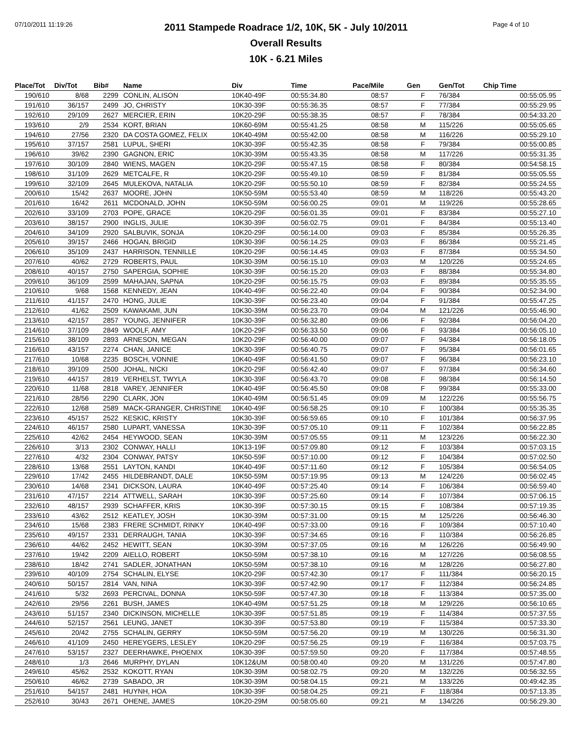07/10/2011 11:19:26 Page 4 of 10
2011 Stampede Roadrace 1/2, 10K, 5K - July 10/2011
Overall Results
10K - 6.21 Miles
| Place/Tot | Div/Tot | Bib# | Name | Div | Time | Pace/Mile | Gen | Gen/Tot | Chip Time |
| --- | --- | --- | --- | --- | --- | --- | --- | --- | --- |
| 190/610 | 8/68 | 2299 | CONLIN, ALISON | 10K40-49F | 00:55:34.80 | 08:57 | F | 76/384 | 00:55:05.95 |
| 191/610 | 36/157 | 2499 | JO, CHRISTY | 10K30-39F | 00:55:36.35 | 08:57 | F | 77/384 | 00:55:29.95 |
| 192/610 | 29/109 | 2627 | MERCIER, ERIN | 10K20-29F | 00:55:38.35 | 08:57 | F | 78/384 | 00:54:33.20 |
| 193/610 | 2/9 | 2534 | KORT, BRIAN | 10K60-69M | 00:55:41.25 | 08:58 | M | 115/226 | 00:55:05.65 |
| 194/610 | 27/56 | 2320 | DA COSTA GOMEZ, FELIX | 10K40-49M | 00:55:42.00 | 08:58 | M | 116/226 | 00:55:29.10 |
| 195/610 | 37/157 | 2581 | LUPUL, SHERI | 10K30-39F | 00:55:42.35 | 08:58 | F | 79/384 | 00:55:00.85 |
| 196/610 | 39/62 | 2390 | GAGNON, ERIC | 10K30-39M | 00:55:43.35 | 08:58 | M | 117/226 | 00:55:31.35 |
| 197/610 | 30/109 | 2840 | WIENS, MAGEN | 10K20-29F | 00:55:47.15 | 08:58 | F | 80/384 | 00:54:58.15 |
| 198/610 | 31/109 | 2629 | METCALFE, R | 10K20-29F | 00:55:49.10 | 08:59 | F | 81/384 | 00:55:05.55 |
| 199/610 | 32/109 | 2645 | MULEKOVA, NATALIA | 10K20-29F | 00:55:50.10 | 08:59 | F | 82/384 | 00:55:24.55 |
| 200/610 | 15/42 | 2637 | MOORE, JOHN | 10K50-59M | 00:55:53.40 | 08:59 | M | 118/226 | 00:55:43.20 |
| 201/610 | 16/42 | 2611 | MCDONALD, JOHN | 10K50-59M | 00:56:00.25 | 09:01 | M | 119/226 | 00:55:28.65 |
| 202/610 | 33/109 | 2703 | POPE, GRACE | 10K20-29F | 00:56:01.35 | 09:01 | F | 83/384 | 00:55:27.10 |
| 203/610 | 38/157 | 2900 | INGLIS, JULIE | 10K30-39F | 00:56:02.75 | 09:01 | F | 84/384 | 00:55:13.40 |
| 204/610 | 34/109 | 2920 | SALBUVIK, SONJA | 10K20-29F | 00:56:14.00 | 09:03 | F | 85/384 | 00:55:26.35 |
| 205/610 | 39/157 | 2466 | HOGAN, BRIGID | 10K30-39F | 00:56:14.25 | 09:03 | F | 86/384 | 00:55:21.45 |
| 206/610 | 35/109 | 2437 | HARRISON, TENNILLE | 10K20-29F | 00:56:14.45 | 09:03 | F | 87/384 | 00:55:34.50 |
| 207/610 | 40/62 | 2729 | ROBERTS, PAUL | 10K30-39M | 00:56:15.10 | 09:03 | M | 120/226 | 00:55:24.65 |
| 208/610 | 40/157 | 2750 | SAPERGIA, SOPHIE | 10K30-39F | 00:56:15.20 | 09:03 | F | 88/384 | 00:55:34.80 |
| 209/610 | 36/109 | 2599 | MAHAJAN, SAPNA | 10K20-29F | 00:56:15.75 | 09:03 | F | 89/384 | 00:55:35.55 |
| 210/610 | 9/68 | 1568 | KENNEDY, JEAN | 10K40-49F | 00:56:22.40 | 09:04 | F | 90/384 | 00:52:34.90 |
| 211/610 | 41/157 | 2470 | HONG, JULIE | 10K30-39F | 00:56:23.40 | 09:04 | F | 91/384 | 00:55:47.25 |
| 212/610 | 41/62 | 2509 | KAWAKAMI, JUN | 10K30-39M | 00:56:23.70 | 09:04 | M | 121/226 | 00:55:46.90 |
| 213/610 | 42/157 | 2857 | YOUNG, JENNIFER | 10K30-39F | 00:56:32.80 | 09:06 | F | 92/384 | 00:56:04.20 |
| 214/610 | 37/109 | 2849 | WOOLF, AMY | 10K20-29F | 00:56:33.50 | 09:06 | F | 93/384 | 00:56:05.10 |
| 215/610 | 38/109 | 2893 | ARNESON, MEGAN | 10K20-29F | 00:56:40.00 | 09:07 | F | 94/384 | 00:56:18.05 |
| 216/610 | 43/157 | 2274 | CHAN, JANICE | 10K30-39F | 00:56:40.75 | 09:07 | F | 95/384 | 00:56:01.65 |
| 217/610 | 10/68 | 2235 | BOSCH, VONNIE | 10K40-49F | 00:56:41.50 | 09:07 | F | 96/384 | 00:56:23.10 |
| 218/610 | 39/109 | 2500 | JOHAL, NICKI | 10K20-29F | 00:56:42.40 | 09:07 | F | 97/384 | 00:56:34.60 |
| 219/610 | 44/157 | 2819 | VERHELST, TWYLA | 10K30-39F | 00:56:43.70 | 09:08 | F | 98/384 | 00:56:14.50 |
| 220/610 | 11/68 | 2818 | VAREY, JENNIFER | 10K40-49F | 00:56:45.50 | 09:08 | F | 99/384 | 00:55:33.00 |
| 221/610 | 28/56 | 2290 | CLARK, JON | 10K40-49M | 00:56:51.45 | 09:09 | M | 122/226 | 00:55:56.75 |
| 222/610 | 12/68 | 2589 | MACK-GRANGER, CHRISTINE | 10K40-49F | 00:56:58.25 | 09:10 | F | 100/384 | 00:55:35.35 |
| 223/610 | 45/157 | 2522 | KESKIC, KRISTY | 10K30-39F | 00:56:59.65 | 09:10 | F | 101/384 | 00:56:37.95 |
| 224/610 | 46/157 | 2580 | LUPART, VANESSA | 10K30-39F | 00:57:05.10 | 09:11 | F | 102/384 | 00:56:22.85 |
| 225/610 | 42/62 | 2454 | HEYWOOD, SEAN | 10K30-39M | 00:57:05.55 | 09:11 | M | 123/226 | 00:56:22.30 |
| 226/610 | 3/13 | 2302 | CONWAY, HALLI | 10K13-19F | 00:57:09.80 | 09:12 | F | 103/384 | 00:57:03.15 |
| 227/610 | 4/32 | 2304 | CONWAY, PATSY | 10K50-59F | 00:57:10.00 | 09:12 | F | 104/384 | 00:57:02.50 |
| 228/610 | 13/68 | 2551 | LAYTON, KANDI | 10K40-49F | 00:57:11.60 | 09:12 | F | 105/384 | 00:56:54.05 |
| 229/610 | 17/42 | 2455 | HILDEBRANDT, DALE | 10K50-59M | 00:57:19.95 | 09:13 | M | 124/226 | 00:56:02.45 |
| 230/610 | 14/68 | 2341 | DICKSON, LAURA | 10K40-49F | 00:57:25.40 | 09:14 | F | 106/384 | 00:56:59.40 |
| 231/610 | 47/157 | 2214 | ATTWELL, SARAH | 10K30-39F | 00:57:25.60 | 09:14 | F | 107/384 | 00:57:06.15 |
| 232/610 | 48/157 | 2939 | SCHAFFER, KRIS | 10K30-39F | 00:57:30.15 | 09:15 | F | 108/384 | 00:57:19.35 |
| 233/610 | 43/62 | 2512 | KEATLEY, JOSH | 10K30-39M | 00:57:31.00 | 09:15 | M | 125/226 | 00:56:46.30 |
| 234/610 | 15/68 | 2383 | FRERE SCHMIDT, RINKY | 10K40-49F | 00:57:33.00 | 09:16 | F | 109/384 | 00:57:10.40 |
| 235/610 | 49/157 | 2331 | DERRAUGH, TANIA | 10K30-39F | 00:57:34.65 | 09:16 | F | 110/384 | 00:56:26.85 |
| 236/610 | 44/62 | 2452 | HEWITT, SEAN | 10K30-39M | 00:57:37.05 | 09:16 | M | 126/226 | 00:56:49.90 |
| 237/610 | 19/42 | 2209 | AIELLO, ROBERT | 10K50-59M | 00:57:38.10 | 09:16 | M | 127/226 | 00:56:08.55 |
| 238/610 | 18/42 | 2741 | SADLER, JONATHAN | 10K50-59M | 00:57:38.10 | 09:16 | M | 128/226 | 00:56:27.80 |
| 239/610 | 40/109 | 2754 | SCHALIN, ELYSE | 10K20-29F | 00:57:42.30 | 09:17 | F | 111/384 | 00:56:20.15 |
| 240/610 | 50/157 | 2814 | VAN, NINA | 10K30-39F | 00:57:42.90 | 09:17 | F | 112/384 | 00:56:24.85 |
| 241/610 | 5/32 | 2693 | PERCIVAL, DONNA | 10K50-59F | 00:57:47.30 | 09:18 | F | 113/384 | 00:57:35.00 |
| 242/610 | 29/56 | 2261 | BUSH, JAMES | 10K40-49M | 00:57:51.25 | 09:18 | M | 129/226 | 00:56:10.65 |
| 243/610 | 51/157 | 2340 | DICKINSON, MICHELLE | 10K30-39F | 00:57:51.85 | 09:19 | F | 114/384 | 00:57:37.55 |
| 244/610 | 52/157 | 2561 | LEUNG, JANET | 10K30-39F | 00:57:53.80 | 09:19 | F | 115/384 | 00:57:33.30 |
| 245/610 | 20/42 | 2755 | SCHALIN, GERRY | 10K50-59M | 00:57:56.20 | 09:19 | M | 130/226 | 00:56:31.30 |
| 246/610 | 41/109 | 2450 | HEREYGERS, LESLEY | 10K20-29F | 00:57:56.25 | 09:19 | F | 116/384 | 00:57:03.75 |
| 247/610 | 53/157 | 2327 | DEERHAWKE, PHOENIX | 10K30-39F | 00:57:59.50 | 09:20 | F | 117/384 | 00:57:48.55 |
| 248/610 | 1/3 | 2646 | MURPHY, DYLAN | 10K12&UM | 00:58:00.40 | 09:20 | M | 131/226 | 00:57:47.80 |
| 249/610 | 45/62 | 2532 | KOKOTT, RYAN | 10K30-39M | 00:58:02.75 | 09:20 | M | 132/226 | 00:56:32.55 |
| 250/610 | 46/62 | 2739 | SABADO, JR | 10K30-39M | 00:58:04.15 | 09:21 | M | 133/226 | 00:49:42.35 |
| 251/610 | 54/157 | 2481 | HUYNH, HOA | 10K30-39F | 00:58:04.25 | 09:21 | F | 118/384 | 00:57:13.35 |
| 252/610 | 30/43 | 2671 | OHENE, JAMES | 10K20-29M | 00:58:05.60 | 09:21 | M | 134/226 | 00:56:29.30 |